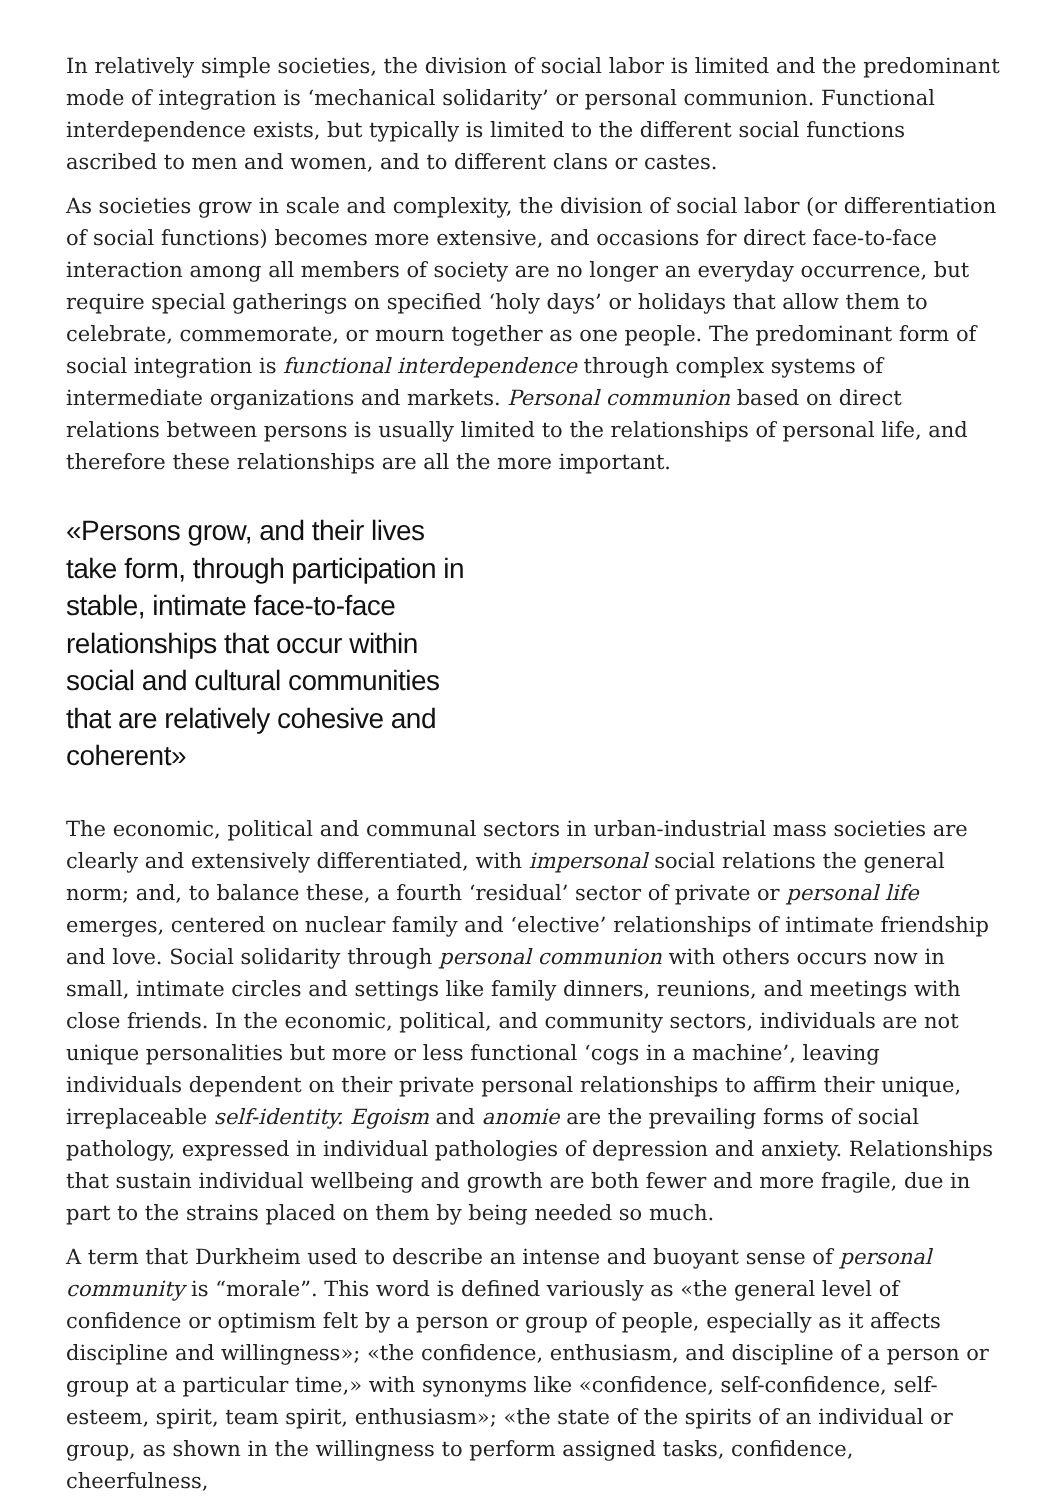In relatively simple societies, the division of social labor is limited and the predominant mode of integration is ‘mechanical solidarity’ or personal communion. Functional interdependence exists, but typically is limited to the different social functions ascribed to men and women, and to different clans or castes.
As societies grow in scale and complexity, the division of social labor (or differentiation of social functions) becomes more extensive, and occasions for direct face-to-face interaction among all members of society are no longer an everyday occurrence, but require special gatherings on specified ‘holy days’ or holidays that allow them to celebrate, commemorate, or mourn together as one people. The predominant form of social integration is functional interdependence through complex systems of intermediate organizations and markets. Personal communion based on direct relations between persons is usually limited to the relationships of personal life, and therefore these relationships are all the more important.
«Persons grow, and their lives take form, through participation in stable, intimate face-to-face relationships that occur within social and cultural communities that are relatively cohesive and coherent»
The economic, political and communal sectors in urban-industrial mass societies are clearly and extensively differentiated, with impersonal social relations the general norm; and, to balance these, a fourth ‘residual’ sector of private or personal life emerges, centered on nuclear family and ‘elective’ relationships of intimate friendship and love. Social solidarity through personal communion with others occurs now in small, intimate circles and settings like family dinners, reunions, and meetings with close friends. In the economic, political, and community sectors, individuals are not unique personalities but more or less functional ‘cogs in a machine’, leaving individuals dependent on their private personal relationships to affirm their unique, irreplaceable self-identity. Egoism and anomie are the prevailing forms of social pathology, expressed in individual pathologies of depression and anxiety. Relationships that sustain individual wellbeing and growth are both fewer and more fragile, due in part to the strains placed on them by being needed so much.
A term that Durkheim used to describe an intense and buoyant sense of personal community is “morale”. This word is defined variously as «the general level of confidence or optimism felt by a person or group of people, especially as it affects discipline and willingness»; «the confidence, enthusiasm, and discipline of a person or group at a particular time,» with synonyms like «confidence, self-confidence, self-esteem, spirit, team spirit, enthusiasm»; «the state of the spirits of an individual or group, as shown in the willingness to perform assigned tasks, confidence, cheerfulness,